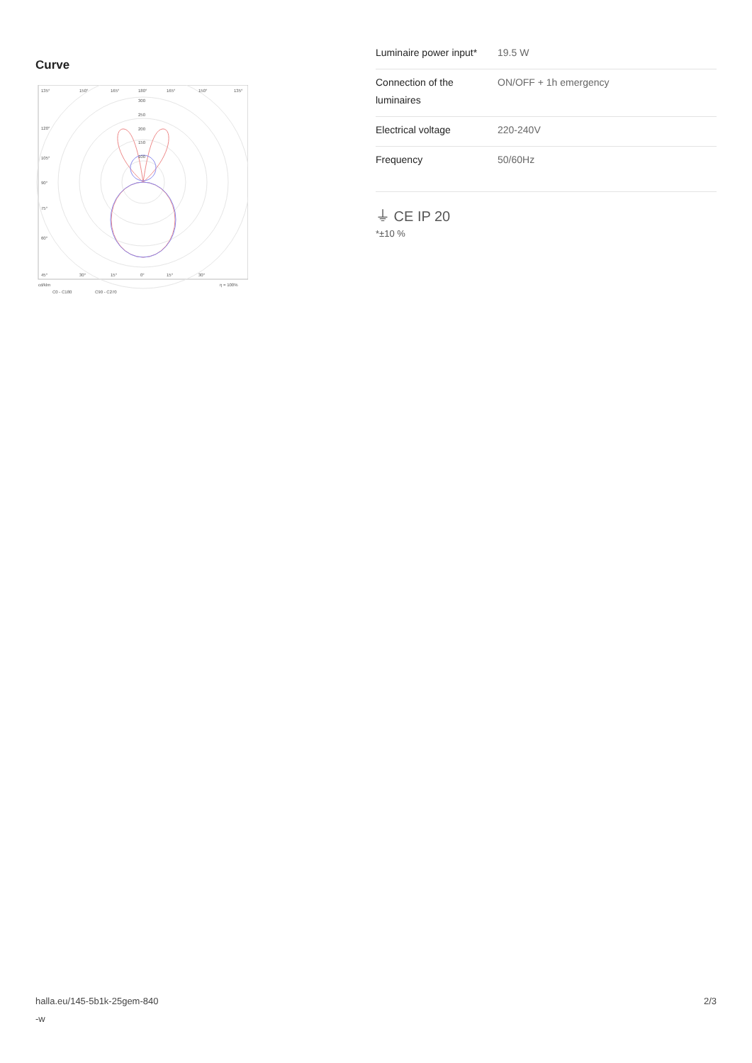Curve
135°
150°
165°
180°
165°
150°
135°
300
250
200
150
100
120°
105°
90°
75°
60°
45°
30°
15°
0°
15°
30°
cd/klm
η = 100%
C0 - C180
C90 - C270
| Luminaire power input* | 19.5 W |
| Connection of the luminaires | ON/OFF + 1h emergency |
| Electrical voltage | 220-240V |
| Frequency | 50/60Hz |
⏚ CE IP 20
*±10 %
halla.eu/145-5b1k-25gem-840
-w
2/3